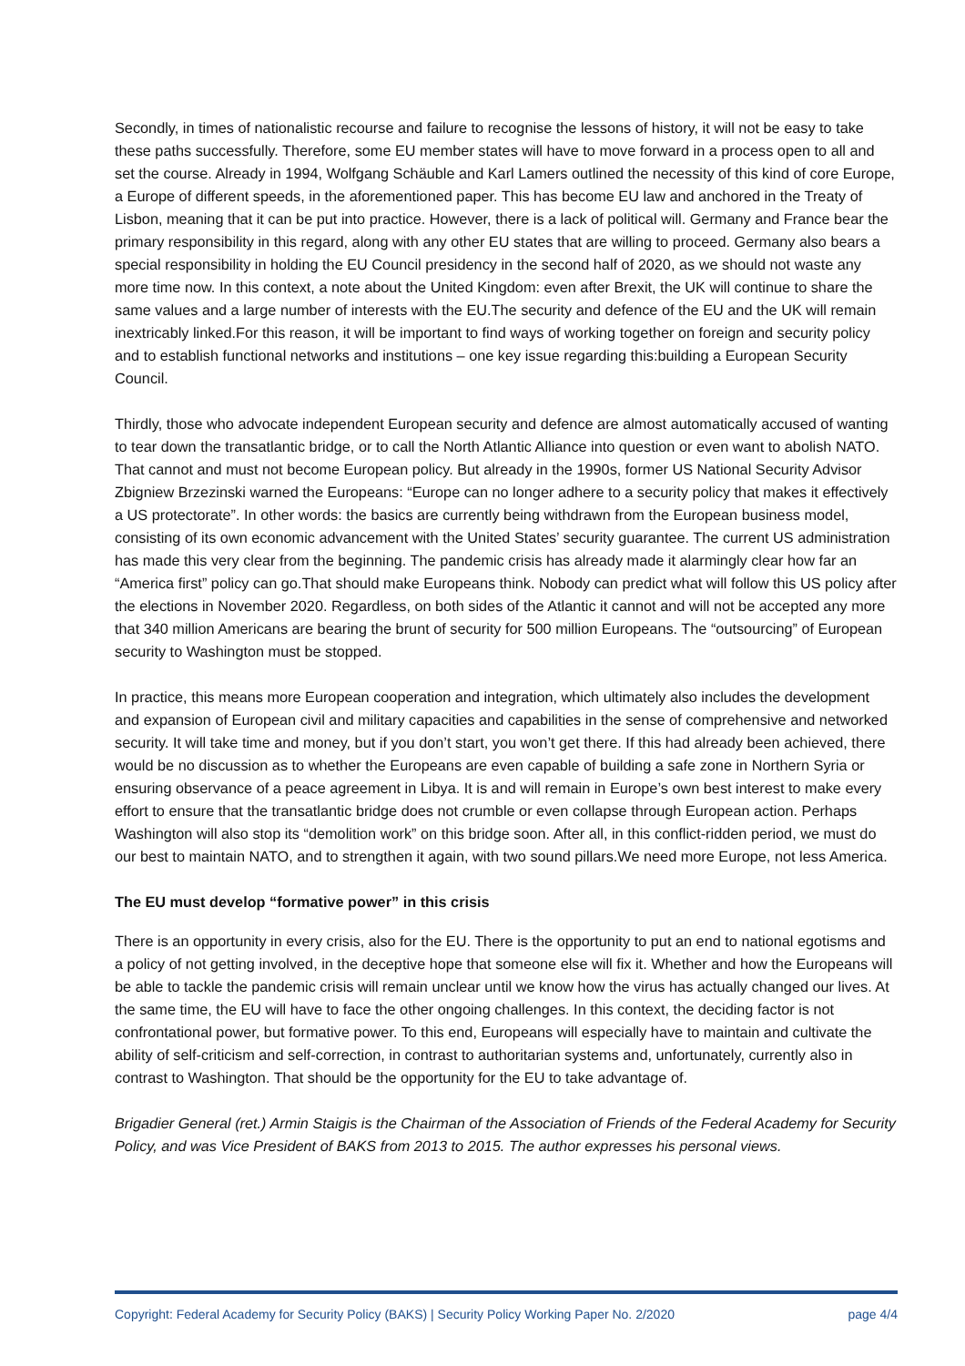Secondly, in times of nationalistic recourse and failure to recognise the lessons of history, it will not be easy to take these paths successfully. Therefore, some EU member states will have to move forward in a process open to all and set the course. Already in 1994, Wolfgang Schäuble and Karl Lamers outlined the necessity of this kind of core Europe, a Europe of different speeds, in the aforementioned paper. This has become EU law and anchored in the Treaty of Lisbon, meaning that it can be put into practice. However, there is a lack of political will. Germany and France bear the primary responsibility in this regard, along with any other EU states that are willing to proceed. Germany also bears a special responsibility in holding the EU Council presidency in the second half of 2020, as we should not waste any more time now. In this context, a note about the United Kingdom: even after Brexit, the UK will continue to share the same values and a large number of interests with the EU.The security and defence of the EU and the UK will remain inextricably linked.For this reason, it will be important to find ways of working together on foreign and security policy and to establish functional networks and institutions – one key issue regarding this:building a European Security Council.
Thirdly, those who advocate independent European security and defence are almost automatically accused of wanting to tear down the transatlantic bridge, or to call the North Atlantic Alliance into question or even want to abolish NATO. That cannot and must not become European policy. But already in the 1990s, former US National Security Advisor Zbigniew Brzezinski warned the Europeans: “Europe can no longer adhere to a security policy that makes it effectively a US protectorate”. In other words: the basics are currently being withdrawn from the European business model, consisting of its own economic advancement with the United States’ security guarantee. The current US administration has made this very clear from the beginning. The pandemic crisis has already made it alarmingly clear how far an “America first” policy can go.That should make Europeans think. Nobody can predict what will follow this US policy after the elections in November 2020. Regardless, on both sides of the Atlantic it cannot and will not be accepted any more that 340 million Americans are bearing the brunt of security for 500 million Europeans. The “outsourcing” of European security to Washington must be stopped.
In practice, this means more European cooperation and integration, which ultimately also includes the development and expansion of European civil and military capacities and capabilities in the sense of comprehensive and networked security. It will take time and money, but if you don’t start, you won’t get there. If this had already been achieved, there would be no discussion as to whether the Europeans are even capable of building a safe zone in Northern Syria or ensuring observance of a peace agreement in Libya. It is and will remain in Europe’s own best interest to make every effort to ensure that the transatlantic bridge does not crumble or even collapse through European action. Perhaps Washington will also stop its “demolition work” on this bridge soon. After all, in this conflict-ridden period, we must do our best to maintain NATO, and to strengthen it again, with two sound pillars.We need more Europe, not less America.
The EU must develop “formative power” in this crisis
There is an opportunity in every crisis, also for the EU. There is the opportunity to put an end to national egotisms and a policy of not getting involved, in the deceptive hope that someone else will fix it. Whether and how the Europeans will be able to tackle the pandemic crisis will remain unclear until we know how the virus has actually changed our lives. At the same time, the EU will have to face the other ongoing challenges. In this context, the deciding factor is not confrontational power, but formative power. To this end, Europeans will especially have to maintain and cultivate the ability of self-criticism and self-correction, in contrast to authoritarian systems and, unfortunately, currently also in contrast to Washington. That should be the opportunity for the EU to take advantage of.
Brigadier General (ret.) Armin Staigis is the Chairman of the Association of Friends of the Federal Academy for Security Policy, and was Vice President of BAKS from 2013 to 2015. The author expresses his personal views.
Copyright: Federal Academy for Security Policy (BAKS) | Security Policy Working Paper No. 2/2020 page 4/4